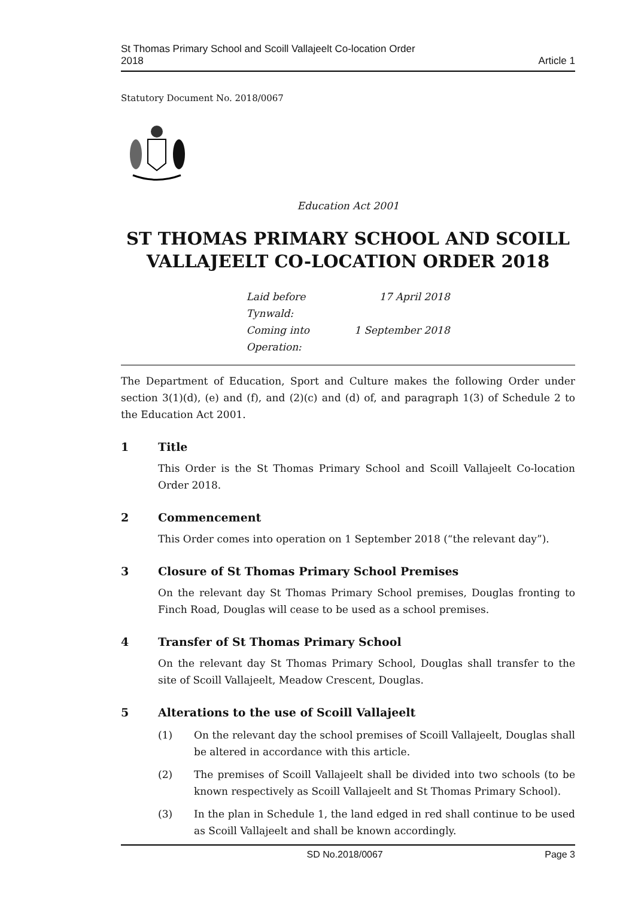St Thomas Primary School and Scoill Vallajeelt Co-location Order
2018
Article 1
Statutory Document No. 2018/0067
Education Act 2001
ST THOMAS PRIMARY SCHOOL AND SCOILL VALLAJEELT CO-LOCATION ORDER 2018
Laid before Tynwald:
17 April 2018
Coming into Operation:
1 September 2018
The Department of Education, Sport and Culture makes the following Order under section 3(1)(d), (e) and (f), and (2)(c) and (d) of, and paragraph 1(3) of Schedule 2 to the Education Act 2001.
1 Title
This Order is the St Thomas Primary School and Scoill Vallajeelt Co-location Order 2018.
2 Commencement
This Order comes into operation on 1 September 2018 (“the relevant day”).
3 Closure of St Thomas Primary School Premises
On the relevant day St Thomas Primary School premises, Douglas fronting to Finch Road, Douglas will cease to be used as a school premises.
4 Transfer of St Thomas Primary School
On the relevant day St Thomas Primary School, Douglas shall transfer to the site of Scoill Vallajeelt, Meadow Crescent, Douglas.
5 Alterations to the use of Scoill Vallajeelt
(1) On the relevant day the school premises of Scoill Vallajeelt, Douglas shall be altered in accordance with this article.
(2) The premises of Scoill Vallajeelt shall be divided into two schools (to be known respectively as Scoill Vallajeelt and St Thomas Primary School).
(3) In the plan in Schedule 1, the land edged in red shall continue to be used as Scoill Vallajeelt and shall be known accordingly.
SD No.2018/0067 Page 3